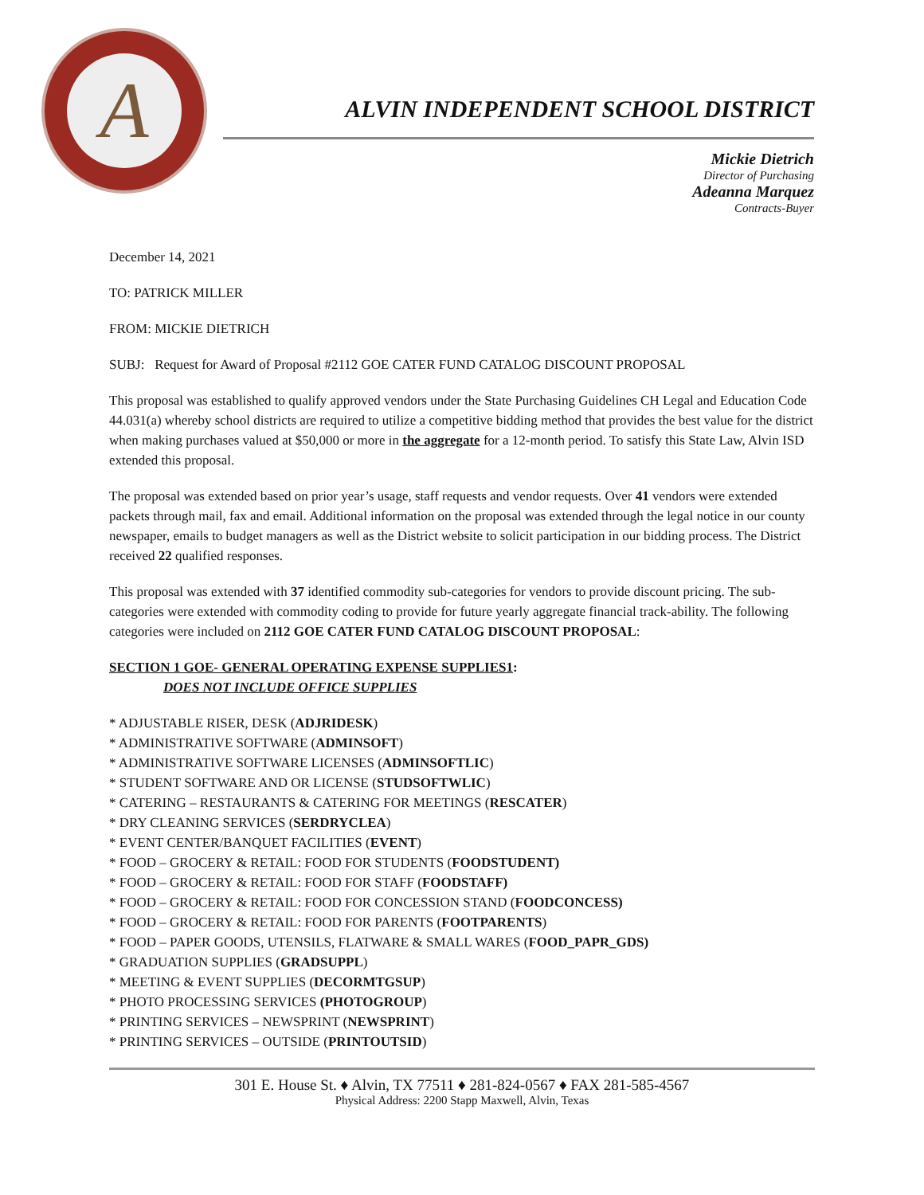A
ALVIN INDEPENDENT SCHOOL DISTRICT
Mickie Dietrich
Director of Purchasing
Adeanna Marquez
Contracts-Buyer
December 14, 2021
TO: PATRICK MILLER
FROM: MICKIE DIETRICH
SUBJ: Request for Award of Proposal #2112 GOE CATER FUND CATALOG DISCOUNT PROPOSAL
This proposal was established to qualify approved vendors under the State Purchasing Guidelines CH Legal and Education Code 44.031(a) whereby school districts are required to utilize a competitive bidding method that provides the best value for the district when making purchases valued at $50,000 or more in the aggregate for a 12-month period. To satisfy this State Law, Alvin ISD extended this proposal.
The proposal was extended based on prior year’s usage, staff requests and vendor requests. Over 41 vendors were extended packets through mail, fax and email. Additional information on the proposal was extended through the legal notice in our county newspaper, emails to budget managers as well as the District website to solicit participation in our bidding process. The District received 22 qualified responses.
This proposal was extended with 37 identified commodity sub-categories for vendors to provide discount pricing. The sub-categories were extended with commodity coding to provide for future yearly aggregate financial track-ability. The following categories were included on 2112 GOE CATER FUND CATALOG DISCOUNT PROPOSAL:
SECTION 1 GOE- GENERAL OPERATING EXPENSE SUPPLIES1:
DOES NOT INCLUDE OFFICE SUPPLIES
* ADJUSTABLE RISER, DESK (ADJRIDESK)
* ADMINISTRATIVE SOFTWARE (ADMINSOFT)
* ADMINISTRATIVE SOFTWARE LICENSES (ADMINSOFTLIC)
* STUDENT SOFTWARE AND OR LICENSE (STUDSOFTWLIC)
* CATERING – RESTAURANTS & CATERING FOR MEETINGS (RESCATER)
* DRY CLEANING SERVICES (SERDRYCLEA)
* EVENT CENTER/BANQUET FACILITIES (EVENT)
* FOOD – GROCERY & RETAIL: FOOD FOR STUDENTS (FOODSTUDENT)
* FOOD – GROCERY & RETAIL: FOOD FOR STAFF (FOODSTAFF)
* FOOD – GROCERY & RETAIL: FOOD FOR CONCESSION STAND (FOODCONCESS)
* FOOD – GROCERY & RETAIL: FOOD FOR PARENTS (FOOTPARENTS)
* FOOD – PAPER GOODS, UTENSILS, FLATWARE & SMALL WARES (FOOD_PAPR_GDS)
* GRADUATION SUPPLIES (GRADSUPPL)
* MEETING & EVENT SUPPLIES (DECORMTGSUP)
* PHOTO PROCESSING SERVICES (PHOTOGROUP)
* PRINTING SERVICES – NEWSPRINT (NEWSPRINT)
* PRINTING SERVICES – OUTSIDE (PRINTOUTSID)
301 E. House St. ♦ Alvin, TX 77511 ♦ 281-824-0567 ♦ FAX 281-585-4567
Physical Address: 2200 Stapp Maxwell, Alvin, Texas